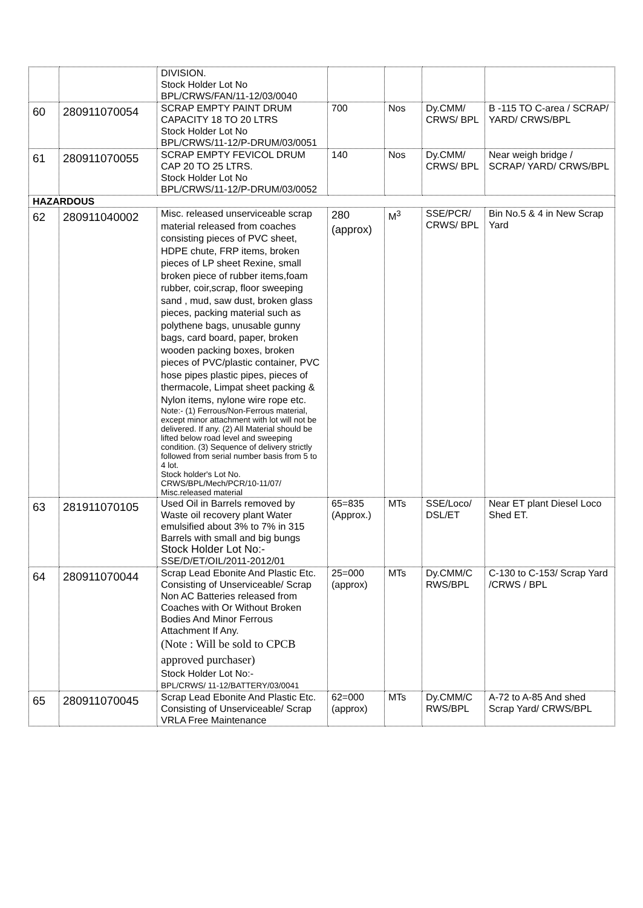| | | DIVISION. Stock Holder Lot No BPL/CRWS/FAN/11-12/03/0040 | | | | |
| 60 | 280911070054 | SCRAP EMPTY PAINT DRUM CAPACITY 18 TO 20 LTRS Stock Holder Lot No BPL/CRWS/11-12/P-DRUM/03/0051 | 700 | Nos | Dy.CMM/ CRWS/ BPL | B -115 TO C-area / SCRAP/ YARD/ CRWS/BPL |
| 61 | 280911070055 | SCRAP EMPTY FEVICOL DRUM CAP 20 TO 25 LTRS. Stock Holder Lot No BPL/CRWS/11-12/P-DRUM/03/0052 | 140 | Nos | Dy.CMM/ CRWS/ BPL | Near weigh bridge / SCRAP/ YARD/ CRWS/BPL |
| HAZARDOUS | | | | | | |
| 62 | 280911040002 | Misc. released unserviceable scrap material released from coaches consisting pieces of PVC sheet, HDPE chute, FRP items, broken pieces of LP sheet Rexine, small broken piece of rubber items,foam rubber, coir,scrap, floor sweeping sand , mud, saw dust, broken glass pieces, packing material such as polythene bags, unusable gunny bags, card board, paper, broken wooden packing boxes, broken pieces of PVC/plastic container, PVC hose pipes plastic pipes, pieces of thermacole, Limpat sheet packing & Nylon items, nylone wire rope etc. Note:- (1) Ferrous/Non-Ferrous material, except minor attachment with lot will not be delivered. If any. (2) All Material should be lifted below road level and sweeping condition. (3) Sequence of delivery strictly followed from serial number basis from 5 to 4 lot. Stock holder's Lot No. CRWS/BPL/Mech/PCR/10-11/07/ Misc.released material | 280 (approx) | M<sup>3</sup> | SSE/PCR/ CRWS/ BPL | Bin No.5 & 4 in New Scrap Yard |
| 63 | 281911070105 | Used Oil in Barrels removed by Waste oil recovery plant Water emulsified about 3% to 7% in 315 Barrels with small and big bungs Stock Holder Lot No:- SSE/D/ET/OIL/2011-2012/01 | 65=835 (Approx.) | MTs | SSE/Loco/ DSL/ET | Near ET plant Diesel Loco Shed ET. |
| 64 | 280911070044 | Scrap Lead Ebonite And Plastic Etc. Consisting of Unserviceable/ Scrap Non AC Batteries released from Coaches with Or Without Broken Bodies And Minor Ferrous Attachment If Any. (Note : Will be sold to CPCB approved purchaser) Stock Holder Lot No:- BPL/CRWS/ 11-12/BATTERY/03/0041 | 25=000 (approx) | MTs | Dy.CMM/C RWS/BPL | C-130 to C-153/ Scrap Yard /CRWS / BPL |
| 65 | 280911070045 | Scrap Lead Ebonite And Plastic Etc. Consisting of Unserviceable/ Scrap VRLA Free Maintenance | 62=000 (approx) | MTs | Dy.CMM/C RWS/BPL | A-72 to A-85 And shed Scrap Yard/ CRWS/BPL |